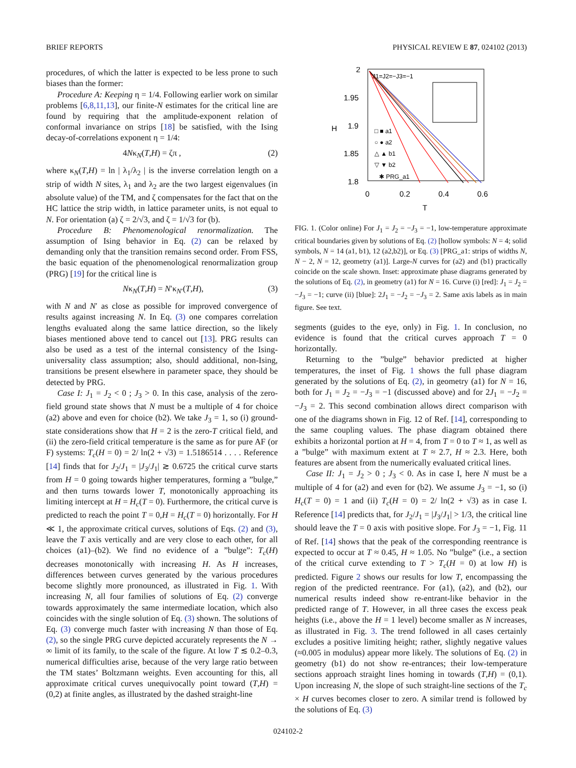BRIEF REPORTS PHYSICAL REVIEW E 87, 024102 (2013)
procedures, of which the latter is expected to be less prone to such biases than the former:
Procedure A: Keeping η = 1/4. Following earlier work on similar problems [6,8,11,13], our finite-N estimates for the critical line are found by requiring that the amplitude-exponent relation of conformal invariance on strips [18] be satisfied, with the Ising decay-of-correlations exponent η = 1/4:
4Nκ<sub>N</sub>(T,H) = ζπ , (2)
where κ<sub>N</sub>(T,H) = ln | λ<sub>1</sub>/λ<sub>2</sub> | is the inverse correlation length on a strip of width N sites, λ<sub>1</sub> and λ<sub>2</sub> are the two largest eigenvalues (in absolute value) of the TM, and ζ compensates for the fact that on the HC lattice the strip width, in lattice parameter units, is not equal to N. For orientation (a) ζ = 2/√3, and ζ = 1/√3 for (b).
Procedure B: Phenomenological renormalization. The assumption of Ising behavior in Eq. (2) can be relaxed by demanding only that the transition remains second order. From FSS, the basic equation of the phenomenological renormalization group (PRG) [19] for the critical line is
Nκ<sub>N</sub>(T,H) = N′κ<sub>N′</sub>(T,H), (3)
with N and N′ as close as possible for improved convergence of results against increasing N. In Eq. (3) one compares correlation lengths evaluated along the same lattice direction, so the likely biases mentioned above tend to cancel out [13]. PRG results can also be used as a test of the internal consistency of the Ising-universality class assumption; also, should additional, non-Ising, transitions be present elsewhere in parameter space, they should be detected by PRG.
Case I: J<sub>1</sub> = J<sub>2</sub> < 0 ; J<sub>3</sub> > 0. In this case, analysis of the zero-field ground state shows that N must be a multiple of 4 for choice (a2) above and even for choice (b2). We take J<sub>3</sub> = 1, so (i) ground-state considerations show that H = 2 is the zero-T critical field, and (ii) the zero-field critical temperature is the same as for pure AF (or F) systems: T<sub>c</sub>(H = 0) = 2/ ln(2 + √3) = 1.5186514 . . . . Reference [14] finds that for J<sub>2</sub>/J<sub>1</sub> = |J<sub>3</sub>/J<sub>1</sub>| ≳ 0.6725 the critical curve starts from H = 0 going towards higher temperatures, forming a ”bulge,” and then turns towards lower T, monotonically approaching its limiting intercept at H = H<sub>c</sub>(T = 0). Furthermore, the critical curve is predicted to reach the point T = 0,H = H<sub>c</sub>(T = 0) horizontally. For H ≪ 1, the approximate critical curves, solutions of Eqs. (2) and (3), leave the T axis vertically and are very close to each other, for all choices (a1)–(b2). We find no evidence of a ”bulge”: T<sub>c</sub>(H) decreases monotonically with increasing H. As H increases, differences between curves generated by the various procedures become slightly more pronounced, as illustrated in Fig. 1. With increasing N, all four families of solutions of Eq. (2) converge towards approximately the same intermediate location, which also coincides with the single solution of Eq. (3) shown. The solutions of Eq. (3) converge much faster with increasing N than those of Eq. (2), so the single PRG curve depicted accurately represents the N → ∞ limit of its family, to the scale of the figure. At low T ≲ 0.2–0.3, numerical difficulties arise, because of the very large ratio between the TM states’ Boltzmann weights. Even accounting for this, all approximate critical curves unequivocally point toward (T,H) = (0,2) at finite angles, as illustrated by the dashed straight-line
2
1.95
1.9
1.85
1.8
0
0.2
0.4
0.6
T
H
□ ■ a1
○ ● a2
△ ▲ b1
▽ ▼ b2
✱ PRG_a1
J1=J2=−J3=−1
FIG. 1. (Color online) For J<sub>1</sub> = J<sub>2</sub> = −J<sub>3</sub> = −1, low-temperature approximate critical boundaries given by solutions of Eq. (2) [hollow symbols: N = 4; solid symbols, N = 14 (a1, b1), 12 (a2,b2)], or Eq. (3) [PRG_a1: strips of widths N, N − 2, N = 12, geometry (a1)]. Large-N curves for (a2) and (b1) practically coincide on the scale shown. Inset: approximate phase diagrams generated by the solutions of Eq. (2), in geometry (a1) for N = 16. Curve (i) [red]: J<sub>1</sub> = J<sub>2</sub> = −J<sub>3</sub> = −1; curve (ii) [blue]: 2J<sub>1</sub> = −J<sub>2</sub> = −J<sub>3</sub> = 2. Same axis labels as in main figure. See text.
segments (guides to the eye, only) in Fig. 1. In conclusion, no evidence is found that the critical curves approach T = 0 horizontally.
Returning to the ”bulge” behavior predicted at higher temperatures, the inset of Fig. 1 shows the full phase diagram generated by the solutions of Eq. (2), in geometry (a1) for N = 16, both for J<sub>1</sub> = J<sub>2</sub> = −J<sub>3</sub> = −1 (discussed above) and for 2J<sub>1</sub> = −J<sub>2</sub> = −J<sub>3</sub> = 2. This second combination allows direct comparison with one of the diagrams shown in Fig. 12 of Ref. [14], corresponding to the same coupling values. The phase diagram obtained there exhibits a horizontal portion at H = 4, from T = 0 to T ≈ 1, as well as a ”bulge” with maximum extent at T ≈ 2.7, H ≈ 2.3. Here, both features are absent from the numerically evaluated critical lines.
Case II: J<sub>1</sub> = J<sub>2</sub> > 0 ; J<sub>3</sub> < 0. As in case I, here N must be a multiple of 4 for (a2) and even for (b2). We assume J<sub>3</sub> = −1, so (i) H<sub>c</sub>(T = 0) = 1 and (ii) T<sub>c</sub>(H = 0) = 2/ ln(2 + √3) as in case I. Reference [14] predicts that, for J<sub>2</sub>/J<sub>1</sub> = |J<sub>3</sub>/J<sub>1</sub>| > 1/3, the critical line should leave the T = 0 axis with positive slope. For J<sub>3</sub> = −1, Fig. 11 of Ref. [14] shows that the peak of the corresponding reentrance is expected to occur at T ≈ 0.45, H ≈ 1.05. No ”bulge” (i.e., a section of the critical curve extending to T > T<sub>c</sub>(H = 0) at low H) is predicted. Figure 2 shows our results for low T, encompassing the region of the predicted reentrance. For (a1), (a2), and (b2), our numerical results indeed show re-entrant-like behavior in the predicted range of T. However, in all three cases the excess peak heights (i.e., above the H = 1 level) become smaller as N increases, as illustrated in Fig. 3. The trend followed in all cases certainly excludes a positive limiting height; rather, slightly negative values (≈0.005 in modulus) appear more likely. The solutions of Eq. (2) in geometry (b1) do not show re-entrances; their low-temperature sections approach straight lines homing in towards (T,H) = (0,1). Upon increasing N, the slope of such straight-line sections of the T<sub>c</sub> × H curves becomes closer to zero. A similar trend is followed by the solutions of Eq. (3)
024102-2